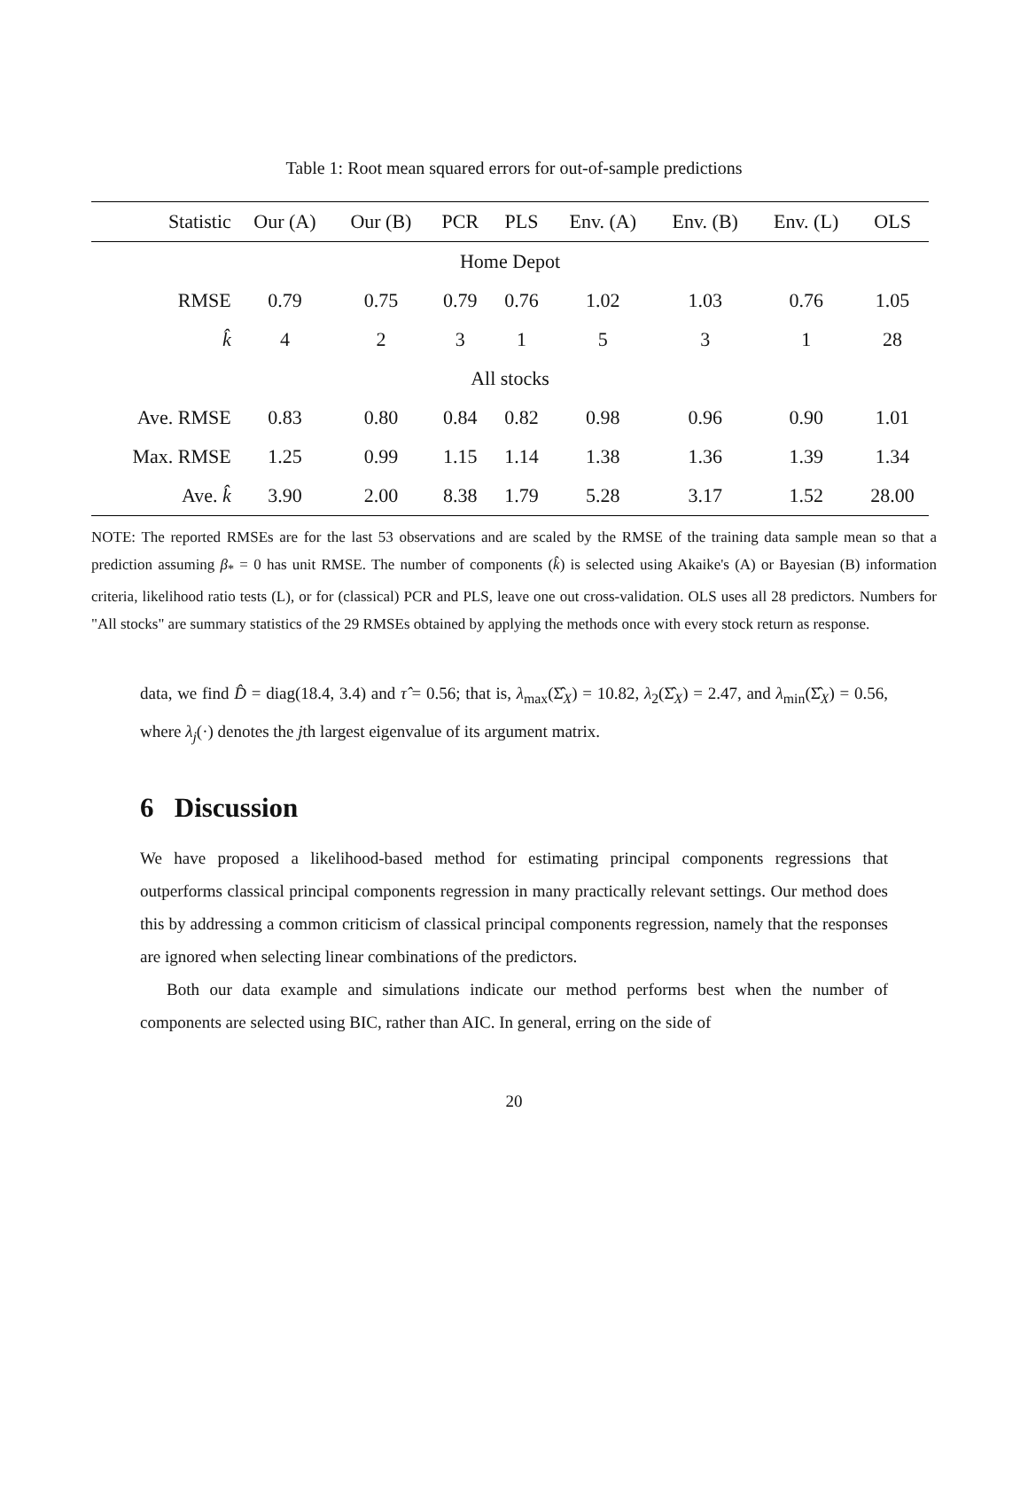Table 1: Root mean squared errors for out-of-sample predictions
| Statistic | Our (A) | Our (B) | PCR | PLS | Env. (A) | Env. (B) | Env. (L) | OLS |
| --- | --- | --- | --- | --- | --- | --- | --- | --- |
| Home Depot | | | | | | | | |
| RMSE | 0.79 | 0.75 | 0.79 | 0.76 | 1.02 | 1.03 | 0.76 | 1.05 |
| k̂ | 4 | 2 | 3 | 1 | 5 | 3 | 1 | 28 |
| All stocks | | | | | | | | |
| Ave. RMSE | 0.83 | 0.80 | 0.84 | 0.82 | 0.98 | 0.96 | 0.90 | 1.01 |
| Max. RMSE | 1.25 | 0.99 | 1.15 | 1.14 | 1.38 | 1.36 | 1.39 | 1.34 |
| Ave. k̂ | 3.90 | 2.00 | 8.38 | 1.79 | 5.28 | 3.17 | 1.52 | 28.00 |
NOTE: The reported RMSEs are for the last 53 observations and are scaled by the RMSE of the training data sample mean so that a prediction assuming β<sub>*</sub> = 0 has unit RMSE. The number of components (k̂) is selected using Akaike's (A) or Bayesian (B) information criteria, likelihood ratio tests (L), or for (classical) PCR and PLS, leave one out cross-validation. OLS uses all 28 predictors. Numbers for "All stocks" are summary statistics of the 29 RMSEs obtained by applying the methods once with every stock return as response.
data, we find D̂ = diag(18.4, 3.4) and τ̂ = 0.56; that is, λ<sub>max</sub>(Σ̂<sub>X</sub>) = 10.82, λ<sub>2</sub>(Σ̂<sub>X</sub>) = 2.47, and λ<sub>min</sub>(Σ̂<sub>X</sub>) = 0.56, where λ<sub>j</sub>(·) denotes the jth largest eigenvalue of its argument matrix.
6 Discussion
We have proposed a likelihood-based method for estimating principal components regressions that outperforms classical principal components regression in many practically relevant settings. Our method does this by addressing a common criticism of classical principal components regression, namely that the responses are ignored when selecting linear combinations of the predictors.
Both our data example and simulations indicate our method performs best when the number of components are selected using BIC, rather than AIC. In general, erring on the side of
20